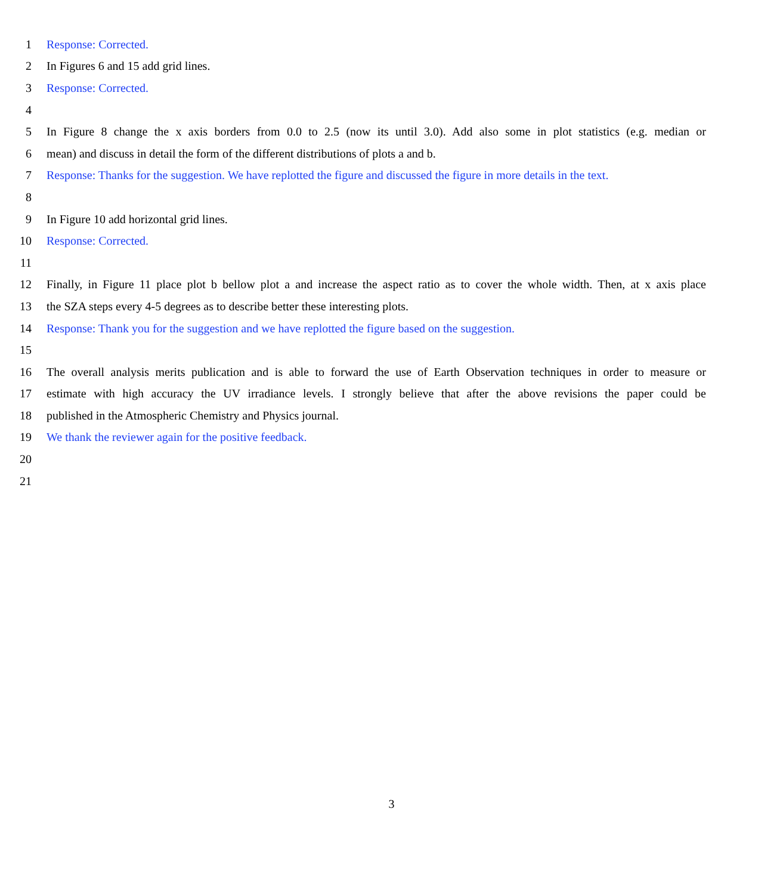1 Response: Corrected.
2 In Figures 6 and 15 add grid lines.
3 Response: Corrected.
4
5 In Figure 8 change the x axis borders from 0.0 to 2.5 (now its until 3.0). Add also some in plot statistics (e.g. median or
6 mean) and discuss in detail the form of the different distributions of plots a and b.
7 Response: Thanks for the suggestion. We have replotted the figure and discussed the figure in more details in the text.
8
9 In Figure 10 add horizontal grid lines.
10 Response: Corrected.
11
12 Finally, in Figure 11 place plot b bellow plot a and increase the aspect ratio as to cover the whole width. Then, at x axis place
13 the SZA steps every 4-5 degrees as to describe better these interesting plots.
14 Response: Thank you for the suggestion and we have replotted the figure based on the suggestion.
15
16 The overall analysis merits publication and is able to forward the use of Earth Observation techniques in order to measure or
17 estimate with high accuracy the UV irradiance levels. I strongly believe that after the above revisions the paper could be
18 published in the Atmospheric Chemistry and Physics journal.
19 We thank the reviewer again for the positive feedback.
20
21
3